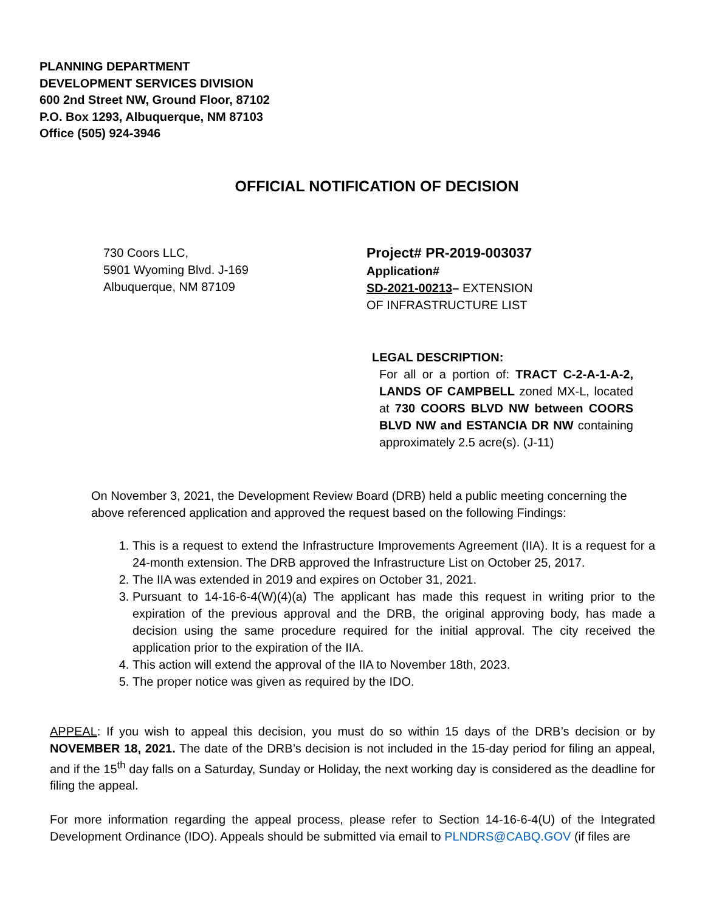PLANNING DEPARTMENT
DEVELOPMENT SERVICES DIVISION
600 2nd Street NW, Ground Floor, 87102
P.O. Box 1293, Albuquerque, NM 87103
Office (505) 924-3946
OFFICIAL NOTIFICATION OF DECISION
730 Coors LLC,
5901 Wyoming Blvd. J-169
Albuquerque, NM 87109
Project# PR-2019-003037
Application#
SD-2021-00213– EXTENSION OF INFRASTRUCTURE LIST
LEGAL DESCRIPTION:
For all or a portion of: TRACT C-2-A-1-A-2, LANDS OF CAMPBELL zoned MX-L, located at 730 COORS BLVD NW between COORS BLVD NW and ESTANCIA DR NW containing approximately 2.5 acre(s). (J-11)
On November 3, 2021, the Development Review Board (DRB) held a public meeting concerning the above referenced application and approved the request based on the following Findings:
1. This is a request to extend the Infrastructure Improvements Agreement (IIA). It is a request for a 24-month extension. The DRB approved the Infrastructure List on October 25, 2017.
2. The IIA was extended in 2019 and expires on October 31, 2021.
3. Pursuant to 14-16-6-4(W)(4)(a) The applicant has made this request in writing prior to the expiration of the previous approval and the DRB, the original approving body, has made a decision using the same procedure required for the initial approval. The city received the application prior to the expiration of the IIA.
4. This action will extend the approval of the IIA to November 18th, 2023.
5. The proper notice was given as required by the IDO.
APPEAL: If you wish to appeal this decision, you must do so within 15 days of the DRB’s decision or by NOVEMBER 18, 2021. The date of the DRB’s decision is not included in the 15-day period for filing an appeal, and if the 15<sup>th</sup> day falls on a Saturday, Sunday or Holiday, the next working day is considered as the deadline for filing the appeal.
For more information regarding the appeal process, please refer to Section 14-16-6-4(U) of the Integrated Development Ordinance (IDO). Appeals should be submitted via email to PLNDRS@CABQ.GOV (if files are